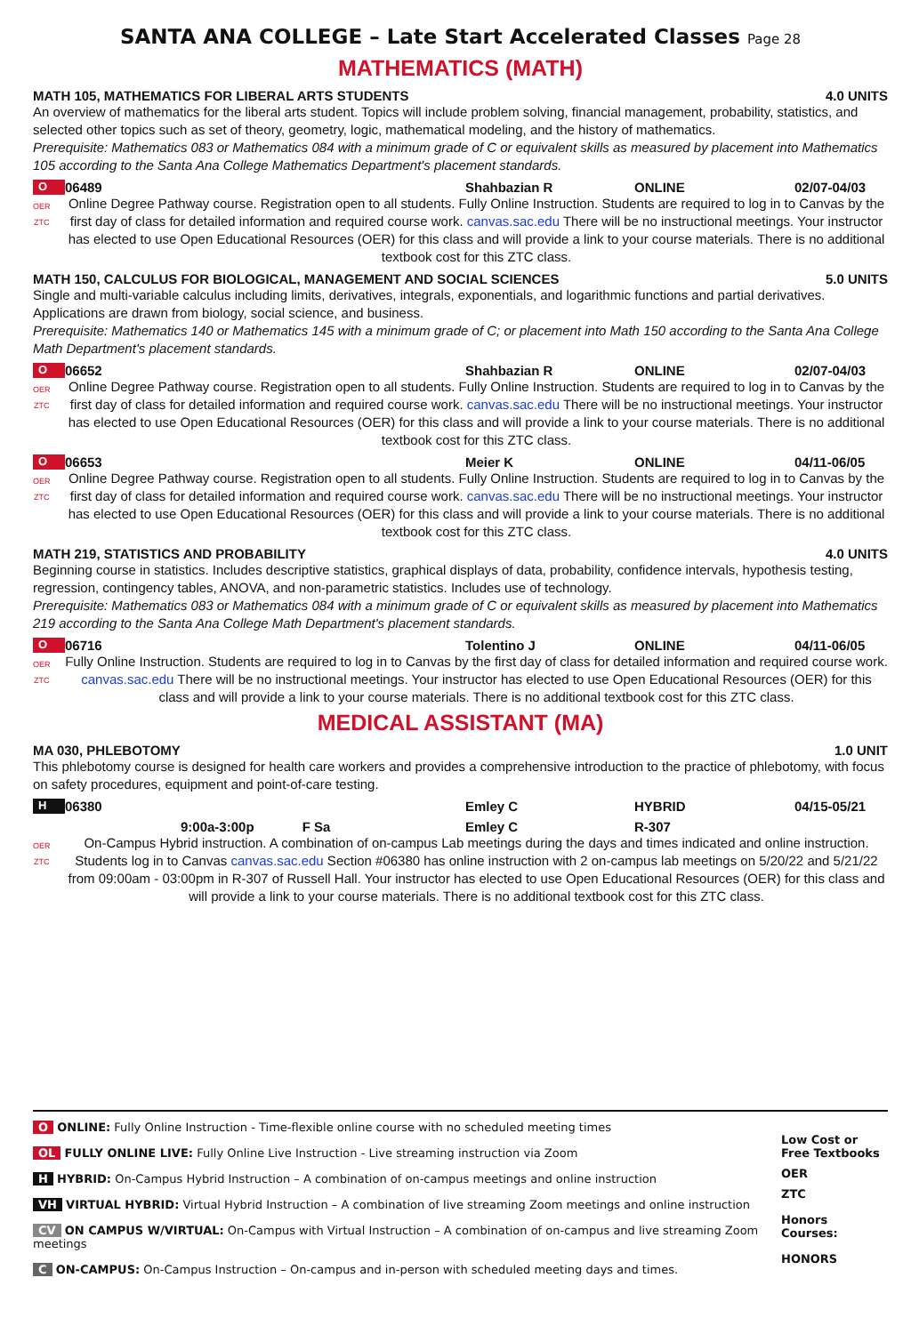SANTA ANA COLLEGE – Late Start Accelerated Classes Page 28
MATHEMATICS (MATH)
MATH 105, MATHEMATICS FOR LIBERAL ARTS STUDENTS 4.0 UNITS
An overview of mathematics for the liberal arts student. Topics will include problem solving, financial management, probability, statistics, and selected other topics such as set of theory, geometry, logic, mathematical modeling, and the history of mathematics.
Prerequisite: Mathematics 083 or Mathematics 084 with a minimum grade of C or equivalent skills as measured by placement into Mathematics 105 according to the Santa Ana College Mathematics Department's placement standards.
O 06489 Shahbazian R ONLINE 02/07-04/03
OER
ZTC
Online Degree Pathway course. Registration open to all students. Fully Online Instruction. Students are required to log in to Canvas by the first day of class for detailed information and required course work. canvas.sac.edu There will be no instructional meetings. Your instructor has elected to use Open Educational Resources (OER) for this class and will provide a link to your course materials. There is no additional textbook cost for this ZTC class.
MATH 150, CALCULUS FOR BIOLOGICAL, MANAGEMENT AND SOCIAL SCIENCES 5.0 UNITS
Single and multi-variable calculus including limits, derivatives, integrals, exponentials, and logarithmic functions and partial derivatives. Applications are drawn from biology, social science, and business.
Prerequisite: Mathematics 140 or Mathematics 145 with a minimum grade of C; or placement into Math 150 according to the Santa Ana College Math Department's placement standards.
O 06652 Shahbazian R ONLINE 02/07-04/03
OER
ZTC
Online Degree Pathway course. Registration open to all students. Fully Online Instruction. Students are required to log in to Canvas by the first day of class for detailed information and required course work. canvas.sac.edu There will be no instructional meetings. Your instructor has elected to use Open Educational Resources (OER) for this class and will provide a link to your course materials. There is no additional textbook cost for this ZTC class.
O 06653 Meier K ONLINE 04/11-06/05
OER
ZTC
Online Degree Pathway course. Registration open to all students. Fully Online Instruction. Students are required to log in to Canvas by the first day of class for detailed information and required course work. canvas.sac.edu There will be no instructional meetings. Your instructor has elected to use Open Educational Resources (OER) for this class and will provide a link to your course materials. There is no additional textbook cost for this ZTC class.
MATH 219, STATISTICS AND PROBABILITY 4.0 UNITS
Beginning course in statistics. Includes descriptive statistics, graphical displays of data, probability, confidence intervals, hypothesis testing, regression, contingency tables, ANOVA, and non-parametric statistics. Includes use of technology.
Prerequisite: Mathematics 083 or Mathematics 084 with a minimum grade of C or equivalent skills as measured by placement into Mathematics 219 according to the Santa Ana College Math Department's placement standards.
O 06716 Tolentino J ONLINE 04/11-06/05
OER
ZTC
Fully Online Instruction. Students are required to log in to Canvas by the first day of class for detailed information and required course work. canvas.sac.edu There will be no instructional meetings. Your instructor has elected to use Open Educational Resources (OER) for this class and will provide a link to your course materials. There is no additional textbook cost for this ZTC class.
MEDICAL ASSISTANT (MA)
MA 030, PHLEBOTOMY 1.0 UNIT
This phlebotomy course is designed for health care workers and provides a comprehensive introduction to the practice of phlebotomy, with focus on safety procedures, equipment and point-of-care testing.
H 06380 Emley C HYBRID 04/15-05/21
9:00a-3:00p F Sa Emley C R-307
OER
ZTC
On-Campus Hybrid instruction. A combination of on-campus Lab meetings during the days and times indicated and online instruction. Students log in to Canvas canvas.sac.edu Section #06380 has online instruction with 2 on-campus lab meetings on 5/20/22 and 5/21/22 from 09:00am - 03:00pm in R-307 of Russell Hall. Your instructor has elected to use Open Educational Resources (OER) for this class and will provide a link to your course materials. There is no additional textbook cost for this ZTC class.
O ONLINE: Fully Online Instruction - Time-flexible online course with no scheduled meeting times
OL FULLY ONLINE LIVE: Fully Online Live Instruction - Live streaming instruction via Zoom
H HYBRID: On-Campus Hybrid Instruction – A combination of on-campus meetings and online instruction
VH VIRTUAL HYBRID: Virtual Hybrid Instruction – A combination of live streaming Zoom meetings and online instruction
CV ON CAMPUS W/VIRTUAL: On-Campus with Virtual Instruction – A combination of on-campus and live streaming Zoom meetings
C ON-CAMPUS: On-Campus Instruction – On-campus and in-person with scheduled meeting days and times.
Low Cost or Free Textbooks
OER
ZTC
Honors Courses:
HONORS